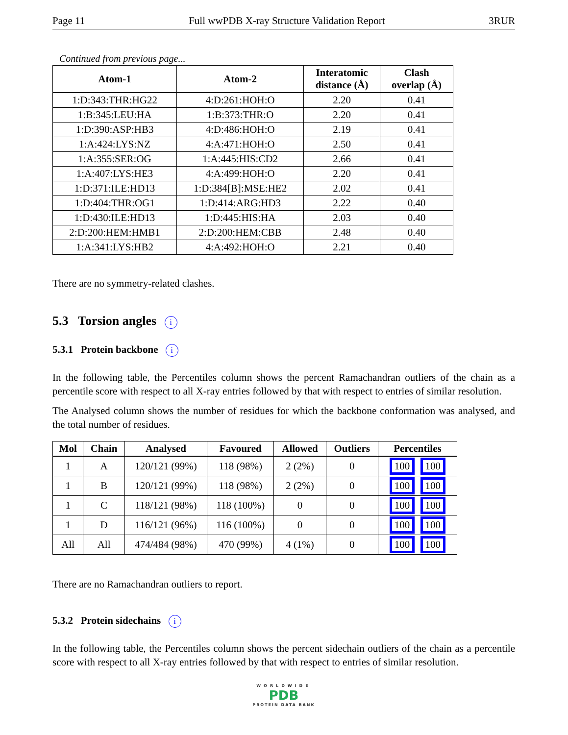Page 11 Full wwPDB X-ray Structure Validation Report 3RUR
Continued from previous page...
| Atom-1 | Atom-2 | Interatomic distance (Å) | Clash overlap (Å) |
| --- | --- | --- | --- |
| 1:D:343:THR:HG22 | 4:D:261:HOH:O | 2.20 | 0.41 |
| 1:B:345:LEU:HA | 1:B:373:THR:O | 2.20 | 0.41 |
| 1:D:390:ASP:HB3 | 4:D:486:HOH:O | 2.19 | 0.41 |
| 1:A:424:LYS:NZ | 4:A:471:HOH:O | 2.50 | 0.41 |
| 1:A:355:SER:OG | 1:A:445:HIS:CD2 | 2.66 | 0.41 |
| 1:A:407:LYS:HE3 | 4:A:499:HOH:O | 2.20 | 0.41 |
| 1:D:371:ILE:HD13 | 1:D:384[B]:MSE:HE2 | 2.02 | 0.41 |
| 1:D:404:THR:OG1 | 1:D:414:ARG:HD3 | 2.22 | 0.40 |
| 1:D:430:ILE:HD13 | 1:D:445:HIS:HA | 2.03 | 0.40 |
| 2:D:200:HEM:HMB1 | 2:D:200:HEM:CBB | 2.48 | 0.40 |
| 1:A:341:LYS:HB2 | 4:A:492:HOH:O | 2.21 | 0.40 |
There are no symmetry-related clashes.
5.3 Torsion angles i
5.3.1 Protein backbone i
In the following table, the Percentiles column shows the percent Ramachandran outliers of the chain as a percentile score with respect to all X-ray entries followed by that with respect to entries of similar resolution.
The Analysed column shows the number of residues for which the backbone conformation was analysed, and the total number of residues.
| Mol | Chain | Analysed | Favoured | Allowed | Outliers | Percentiles |
| --- | --- | --- | --- | --- | --- | --- |
| 1 | A | 120/121 (99%) | 118 (98%) | 2 (2%) | 0 | 100 100 |
| 1 | B | 120/121 (99%) | 118 (98%) | 2 (2%) | 0 | 100 100 |
| 1 | C | 118/121 (98%) | 118 (100%) | 0 | 0 | 100 100 |
| 1 | D | 116/121 (96%) | 116 (100%) | 0 | 0 | 100 100 |
| All | All | 474/484 (98%) | 470 (99%) | 4 (1%) | 0 | 100 100 |
There are no Ramachandran outliers to report.
5.3.2 Protein sidechains i
In the following table, the Percentiles column shows the percent sidechain outliers of the chain as a percentile score with respect to all X-ray entries followed by that with respect to entries of similar resolution.
WORLDWIDE
PDB
PROTEIN DATA BANK